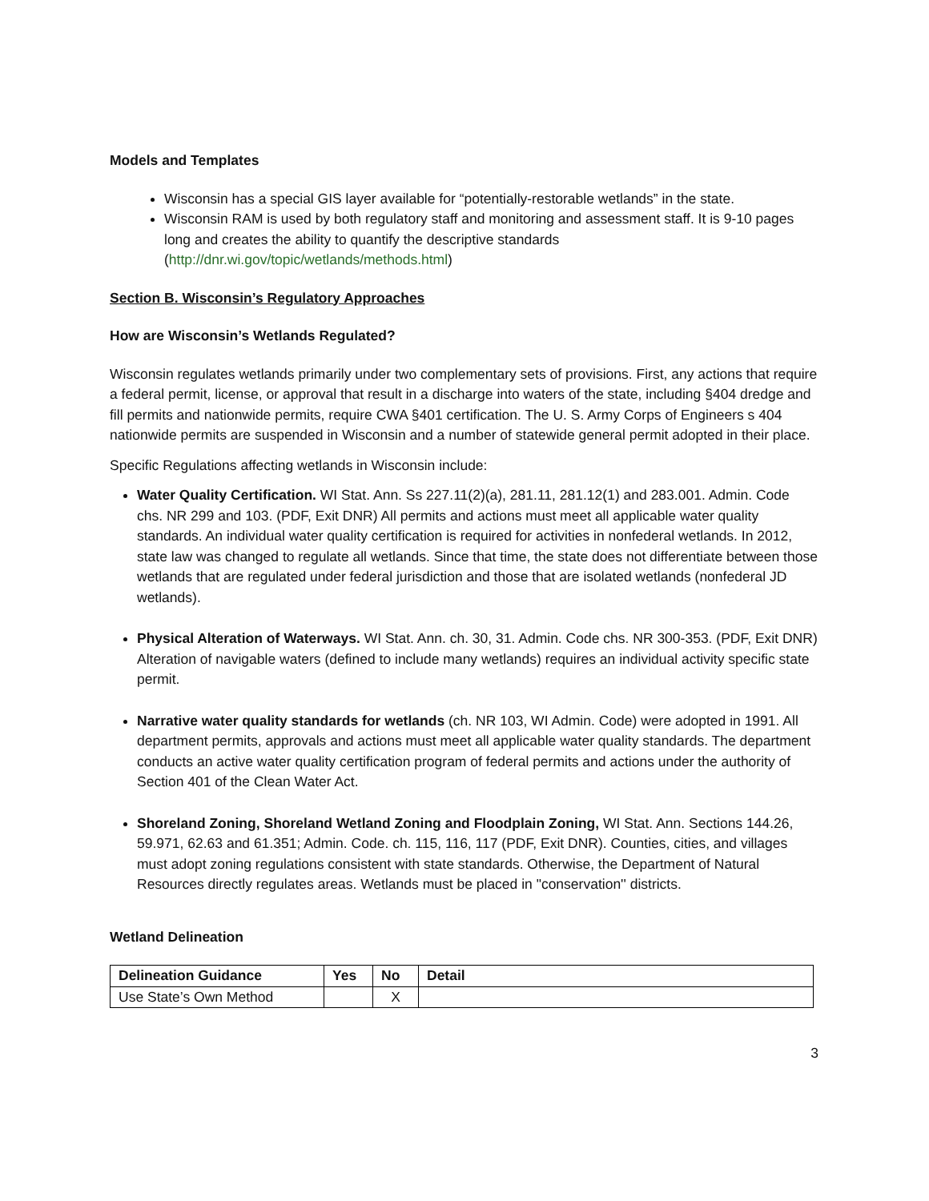Models and Templates
Wisconsin has a special GIS layer available for “potentially-restorable wetlands” in the state.
Wisconsin RAM is used by both regulatory staff and monitoring and assessment staff. It is 9-10 pages long and creates the ability to quantify the descriptive standards (http://dnr.wi.gov/topic/wetlands/methods.html)
Section B. Wisconsin’s Regulatory Approaches
How are Wisconsin’s Wetlands Regulated?
Wisconsin regulates wetlands primarily under two complementary sets of provisions. First, any actions that require a federal permit, license, or approval that result in a discharge into waters of the state, including §404 dredge and fill permits and nationwide permits, require CWA §401 certification. The U. S. Army Corps of Engineers s 404 nationwide permits are suspended in Wisconsin and a number of statewide general permit adopted in their place.
Specific Regulations affecting wetlands in Wisconsin include:
Water Quality Certification. WI Stat. Ann. Ss 227.11(2)(a), 281.11, 281.12(1) and 283.001. Admin. Code chs. NR 299 and 103. (PDF, Exit DNR) All permits and actions must meet all applicable water quality standards. An individual water quality certification is required for activities in nonfederal wetlands. In 2012, state law was changed to regulate all wetlands. Since that time, the state does not differentiate between those wetlands that are regulated under federal jurisdiction and those that are isolated wetlands (nonfederal JD wetlands).
Physical Alteration of Waterways. WI Stat. Ann. ch. 30, 31. Admin. Code chs. NR 300-353. (PDF, Exit DNR) Alteration of navigable waters (defined to include many wetlands) requires an individual activity specific state permit.
Narrative water quality standards for wetlands (ch. NR 103, WI Admin. Code) were adopted in 1991. All department permits, approvals and actions must meet all applicable water quality standards. The department conducts an active water quality certification program of federal permits and actions under the authority of Section 401 of the Clean Water Act.
Shoreland Zoning, Shoreland Wetland Zoning and Floodplain Zoning, WI Stat. Ann. Sections 144.26, 59.971, 62.63 and 61.351; Admin. Code. ch. 115, 116, 117 (PDF, Exit DNR). Counties, cities, and villages must adopt zoning regulations consistent with state standards. Otherwise, the Department of Natural Resources directly regulates areas. Wetlands must be placed in "conservation'' districts.
Wetland Delineation
| Delineation Guidance | Yes | No | Detail |
| --- | --- | --- | --- |
| Use State’s Own Method | | X | |
3